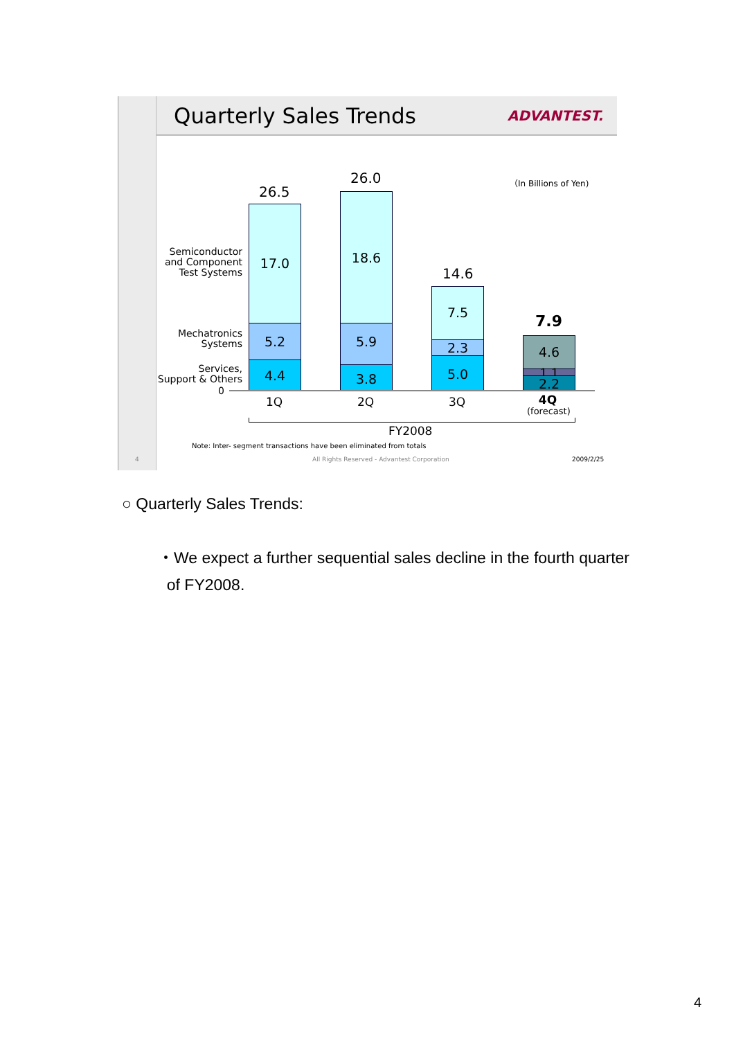Quarterly Sales Trends ADVANTEST.
（In Billions of Yen)
Semiconductor
and Component
Test Systems
Mechatronics
Systems
Services,
Support & Others
0
26.5
17.0
5.2
4.4
26.0
18.6
5.9
3.8
14.6
7.5
2.3
5.0
7.9
4.6
1.1 2.2
1Q 2Q 3Q
4Q
(forecast)
FY2008
Note: Inter- segment transactions have been eliminated from totals
4 All Rights Reserved - Advantest Corporation 2009/2/25
○ Quarterly Sales Trends:
・We expect a further sequential sales decline in the fourth quarter
of FY2008.
4